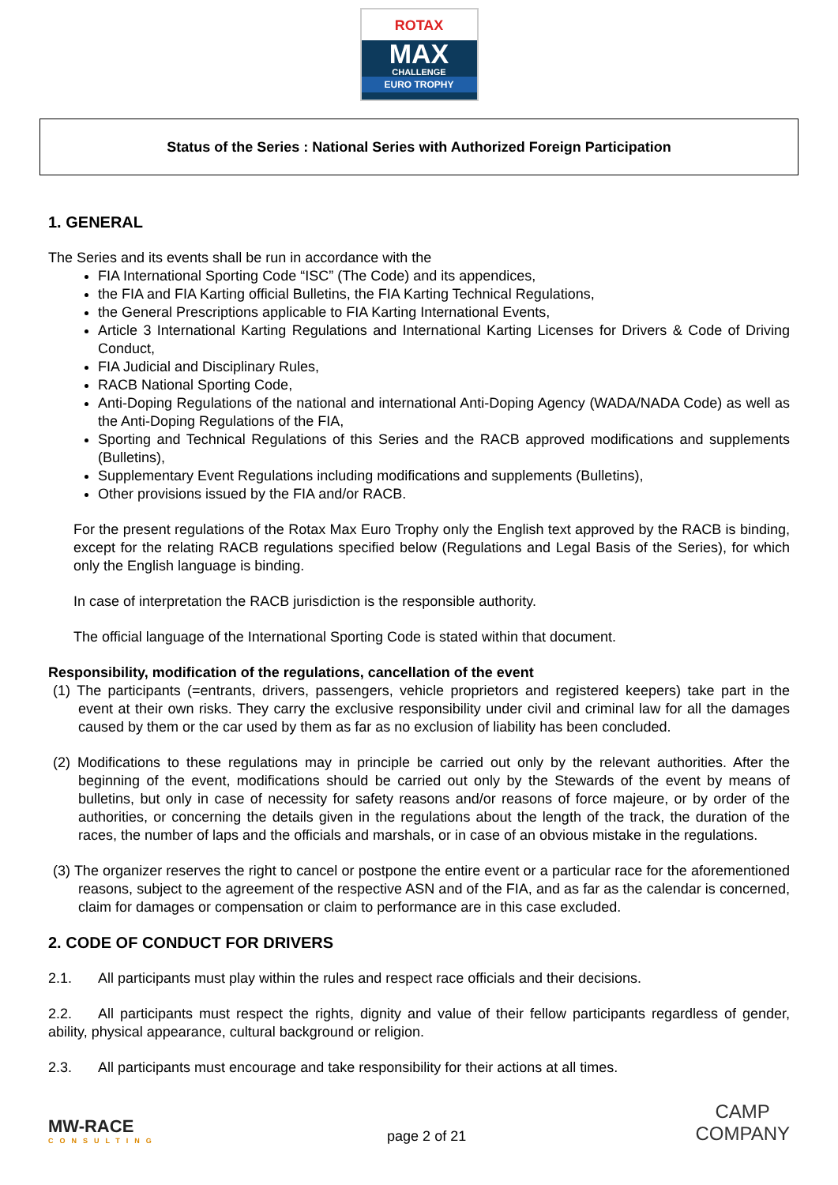ROTAX
MAX
CHALLENGE
EURO TROPHY
Status of the Series : National Series with Authorized Foreign Participation
1. GENERAL
The Series and its events shall be run in accordance with the
FIA International Sporting Code “ISC” (The Code) and its appendices,
the FIA and FIA Karting official Bulletins, the FIA Karting Technical Regulations,
the General Prescriptions applicable to FIA Karting International Events,
Article 3 International Karting Regulations and International Karting Licenses for Drivers & Code of Driving Conduct,
FIA Judicial and Disciplinary Rules,
RACB National Sporting Code,
Anti-Doping Regulations of the national and international Anti-Doping Agency (WADA/NADA Code) as well as the Anti-Doping Regulations of the FIA,
Sporting and Technical Regulations of this Series and the RACB approved modifications and supplements (Bulletins),
Supplementary Event Regulations including modifications and supplements (Bulletins),
Other provisions issued by the FIA and/or RACB.
For the present regulations of the Rotax Max Euro Trophy only the English text approved by the RACB is binding, except for the relating RACB regulations specified below (Regulations and Legal Basis of the Series), for which only the English language is binding.
In case of interpretation the RACB jurisdiction is the responsible authority.
The official language of the International Sporting Code is stated within that document.
Responsibility, modification of the regulations, cancellation of the event
(1) The participants (=entrants, drivers, passengers, vehicle proprietors and registered keepers) take part in the event at their own risks. They carry the exclusive responsibility under civil and criminal law for all the damages caused by them or the car used by them as far as no exclusion of liability has been concluded.
(2) Modifications to these regulations may in principle be carried out only by the relevant authorities. After the beginning of the event, modifications should be carried out only by the Stewards of the event by means of bulletins, but only in case of necessity for safety reasons and/or reasons of force majeure, or by order of the authorities, or concerning the details given in the regulations about the length of the track, the duration of the races, the number of laps and the officials and marshals, or in case of an obvious mistake in the regulations.
(3) The organizer reserves the right to cancel or postpone the entire event or a particular race for the aforementioned reasons, subject to the agreement of the respective ASN and of the FIA, and as far as the calendar is concerned, claim for damages or compensation or claim to performance are in this case excluded.
2. CODE OF CONDUCT FOR DRIVERS
2.1. All participants must play within the rules and respect race officials and their decisions.
2.2. All participants must respect the rights, dignity and value of their fellow participants regardless of gender, ability, physical appearance, cultural background or religion.
2.3. All participants must encourage and take responsibility for their actions at all times.
MW-RACE
CONSULTING
page 2 of 21
CAMP
COMPANY